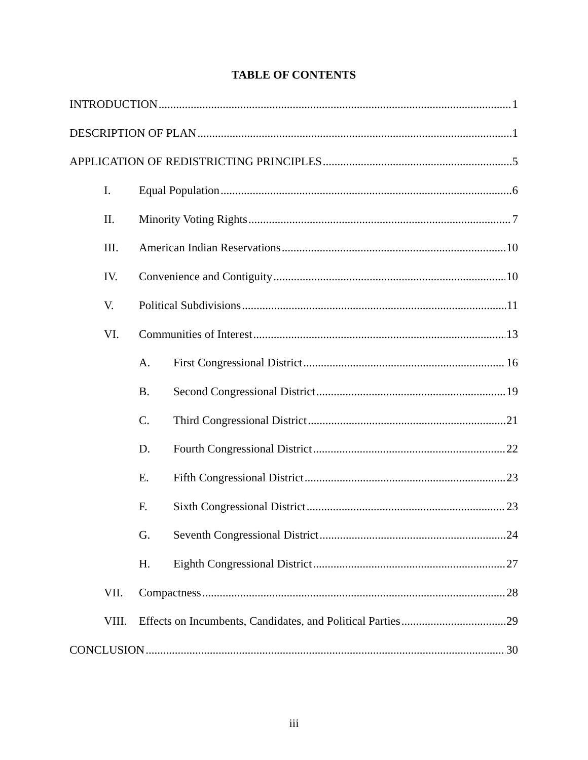TABLE OF CONTENTS
INTRODUCTION 1
DESCRIPTION OF PLAN 1
APPLICATION OF REDISTRICTING PRINCIPLES 5
I. Equal Population 6
II. Minority Voting Rights 7
III. American Indian Reservations 10
IV. Convenience and Contiguity 10
V. Political Subdivisions 11
VI. Communities of Interest 13
A. First Congressional District 16
B. Second Congressional District 19
C. Third Congressional District 21
D. Fourth Congressional District 22
E. Fifth Congressional District 23
F. Sixth Congressional District 23
G. Seventh Congressional District 24
H. Eighth Congressional District 27
VII. Compactness 28
VIII. Effects on Incumbents, Candidates, and Political Parties 29
CONCLUSION 30
iii